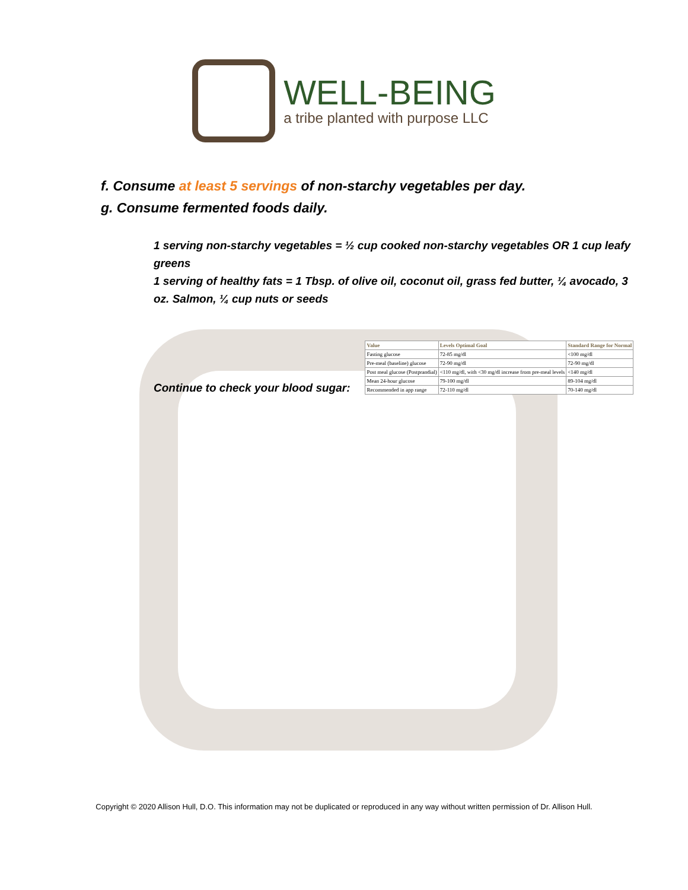WELL-BEING
a tribe planted with purpose LLC
f. Consume at least 5 servings of non-starchy vegetables per day.
g. Consume fermented foods daily.
1 serving non-starchy vegetables = ½ cup cooked non-starchy vegetables OR 1 cup leafy greens
1 serving of healthy fats = 1 Tbsp. of olive oil, coconut oil, grass fed butter, ¼ avocado, 3 oz. Salmon, ¼ cup nuts or seeds
Continue to check your blood sugar:
| Value | Levels Optimal Goal | Standard Range for Normal |
| --- | --- | --- |
| Fasting glucose | 72-85 mg/dl | <100 mg/dl |
| Pre-meal (baseline) glucose | 72-90 mg/dl | 72-90 mg/dl |
| Post meal glucose (Postprandial) | <110 mg/dl, with <30 mg/dl increase from pre-meal levels | <140 mg/dl |
| Mean 24-hour glucose | 79-100 mg/dl | 89-104 mg/dl |
| Recommended in app range | 72-110 mg/dl | 70-140 mg/dl |
Copyright © 2020 Allison Hull, D.O. This information may not be duplicated or reproduced in any way without written permission of Dr. Allison Hull.